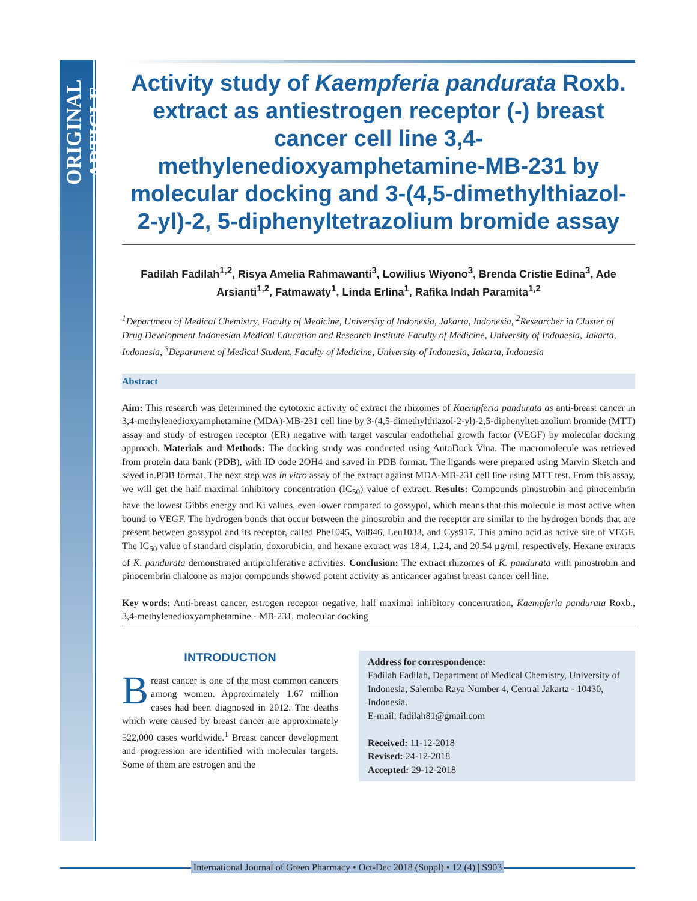ORIGINAL ARTICLE
Activity study of Kaempferia pandurata Roxb. extract as antiestrogen receptor (-) breast cancer cell line 3,4-methylenedioxyamphetamine-MB-231 by molecular docking and 3-(4,5-dimethylthiazol-2-yl)-2, 5-diphenyltetrazolium bromide assay
Fadilah Fadilah<sup>1,2</sup>, Risya Amelia Rahmawanti<sup>3</sup>, Lowilius Wiyono<sup>3</sup>, Brenda Cristie Edina<sup>3</sup>, Ade Arsianti<sup>1,2</sup>, Fatmawaty<sup>1</sup>, Linda Erlina<sup>1</sup>, Rafika Indah Paramita<sup>1,2</sup>
<sup>1</sup> Department of Medical Chemistry, Faculty of Medicine, University of Indonesia, Jakarta, Indonesia, <sup>2</sup>Researcher in Cluster of Drug Development Indonesian Medical Education and Research Institute Faculty of Medicine, University of Indonesia, Jakarta, Indonesia, <sup>3</sup>Department of Medical Student, Faculty of Medicine, University of Indonesia, Jakarta, Indonesia
Abstract
Aim: This research was determined the cytotoxic activity of extract the rhizomes of Kaempferia pandurata as anti-breast cancer in 3,4-methylenedioxyamphetamine (MDA)-MB-231 cell line by 3-(4,5-dimethylthiazol-2-yl)-2,5-diphenyltetrazolium bromide (MTT) assay and study of estrogen receptor (ER) negative with target vascular endothelial growth factor (VEGF) by molecular docking approach. Materials and Methods: The docking study was conducted using AutoDock Vina. The macromolecule was retrieved from protein data bank (PDB), with ID code 2OH4 and saved in PDB format. The ligands were prepared using Marvin Sketch and saved in.PDB format. The next step was in vitro assay of the extract against MDA-MB-231 cell line using MTT test. From this assay, we will get the half maximal inhibitory concentration (IC<sub>50</sub>) value of extract. Results: Compounds pinostrobin and pinocembrin have the lowest Gibbs energy and Ki values, even lower compared to gossypol, which means that this molecule is most active when bound to VEGF. The hydrogen bonds that occur between the pinostrobin and the receptor are similar to the hydrogen bonds that are present between gossypol and its receptor, called Phe1045, Val846, Leu1033, and Cys917. This amino acid as active site of VEGF. The IC<sub>50</sub> value of standard cisplatin, doxorubicin, and hexane extract was 18.4, 1.24, and 20.54 µg/ml, respectively. Hexane extracts of K. pandurata demonstrated antiproliferative activities. Conclusion: The extract rhizomes of K. pandurata with pinostrobin and pinocembrin chalcone as major compounds showed potent activity as anticancer against breast cancer cell line.
Key words: Anti-breast cancer, estrogen receptor negative, half maximal inhibitory concentration, Kaempferia pandurata Roxb., 3,4-methylenedioxyamphetamine - MB-231, molecular docking
INTRODUCTION
Breast cancer is one of the most common cancers among women. Approximately 1.67 million cases had been diagnosed in 2012. The deaths which were caused by breast cancer are approximately 522,000 cases worldwide.<sup>1</sup> Breast cancer development and progression are identified with molecular targets. Some of them are estrogen and the
Address for correspondence:
Fadilah Fadilah, Department of Medical Chemistry, University of Indonesia, Salemba Raya Number 4, Central Jakarta - 10430, Indonesia.
E-mail: fadilah81@gmail.com
Received: 11-12-2018
Revised: 24-12-2018
Accepted: 29-12-2018
International Journal of Green Pharmacy • Oct-Dec 2018 (Suppl) • 12 (4) | S903